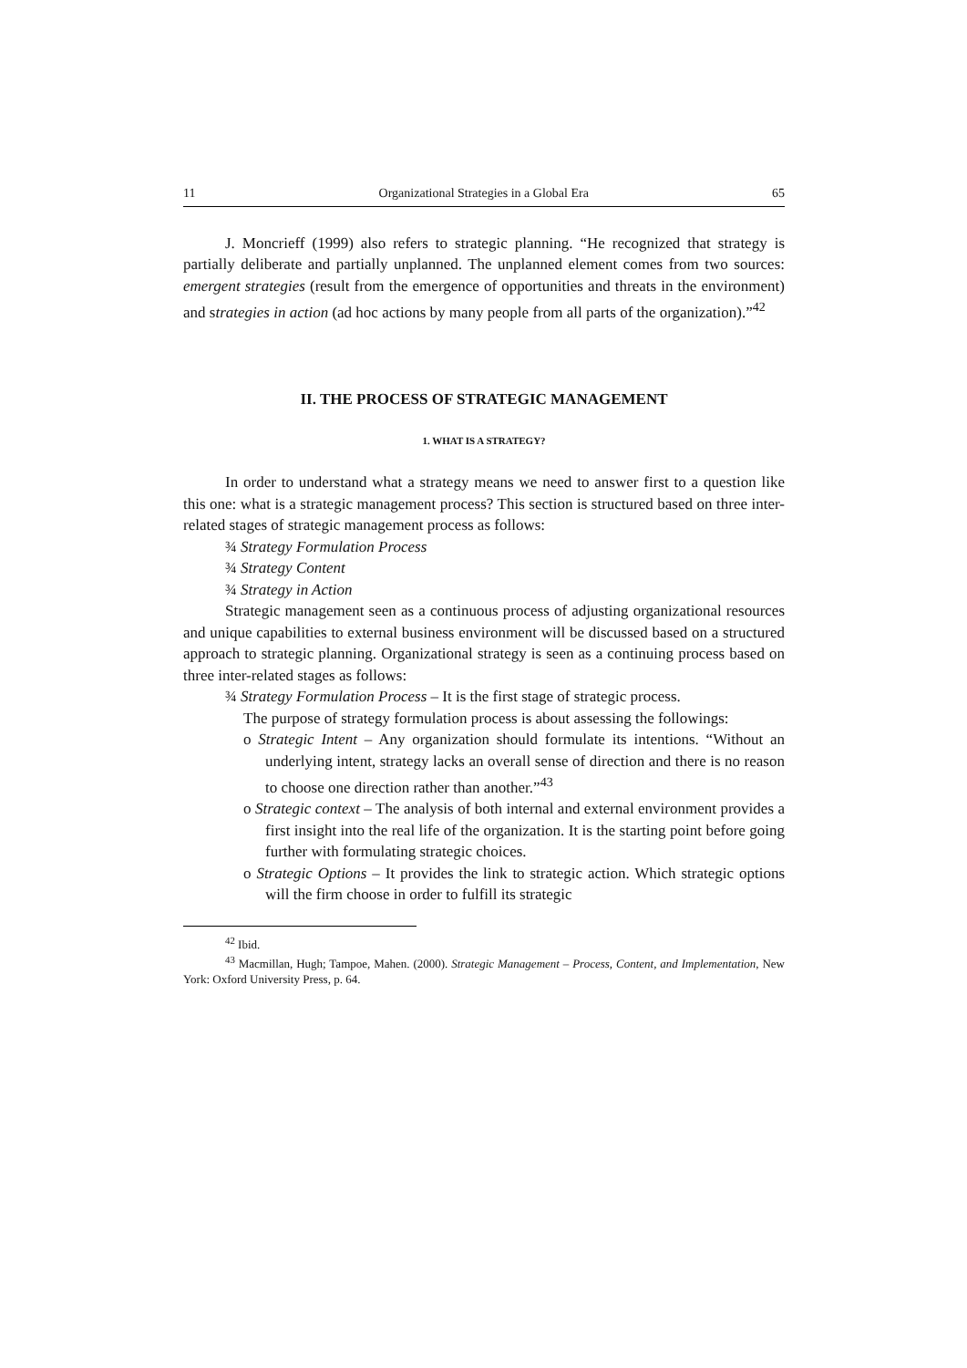11 Organizational Strategies in a Global Era 65
J. Moncrieff (1999) also refers to strategic planning. “He recognized that strategy is partially deliberate and partially unplanned. The unplanned element comes from two sources: emergent strategies (result from the emergence of opportunities and threats in the environment) and strategies in action (ad hoc actions by many people from all parts of the organization).”<sup>42</sup>
II. THE PROCESS OF STRATEGIC MANAGEMENT
1. WHAT IS A STRATEGY?
In order to understand what a strategy means we need to answer first to a question like this one: what is a strategic management process? This section is structured based on three inter-related stages of strategic management process as follows:
¾ Strategy Formulation Process
¾ Strategy Content
¾ Strategy in Action
Strategic management seen as a continuous process of adjusting organizational resources and unique capabilities to external business environment will be discussed based on a structured approach to strategic planning. Organizational strategy is seen as a continuing process based on three inter-related stages as follows:
¾ Strategy Formulation Process – It is the first stage of strategic process.
The purpose of strategy formulation process is about assessing the followings:
o Strategic Intent – Any organization should formulate its intentions. “Without an underlying intent, strategy lacks an overall sense of direction and there is no reason to choose one direction rather than another.”<sup>43</sup>
o Strategic context – The analysis of both internal and external environment provides a first insight into the real life of the organization. It is the starting point before going further with formulating strategic choices.
o Strategic Options – It provides the link to strategic action. Which strategic options will the firm choose in order to fulfill its strategic
<sup>42</sup> Ibid.
<sup>43</sup> Macmillan, Hugh; Tampoe, Mahen. (2000). Strategic Management – Process, Content, and Implementation, New York: Oxford University Press, p. 64.